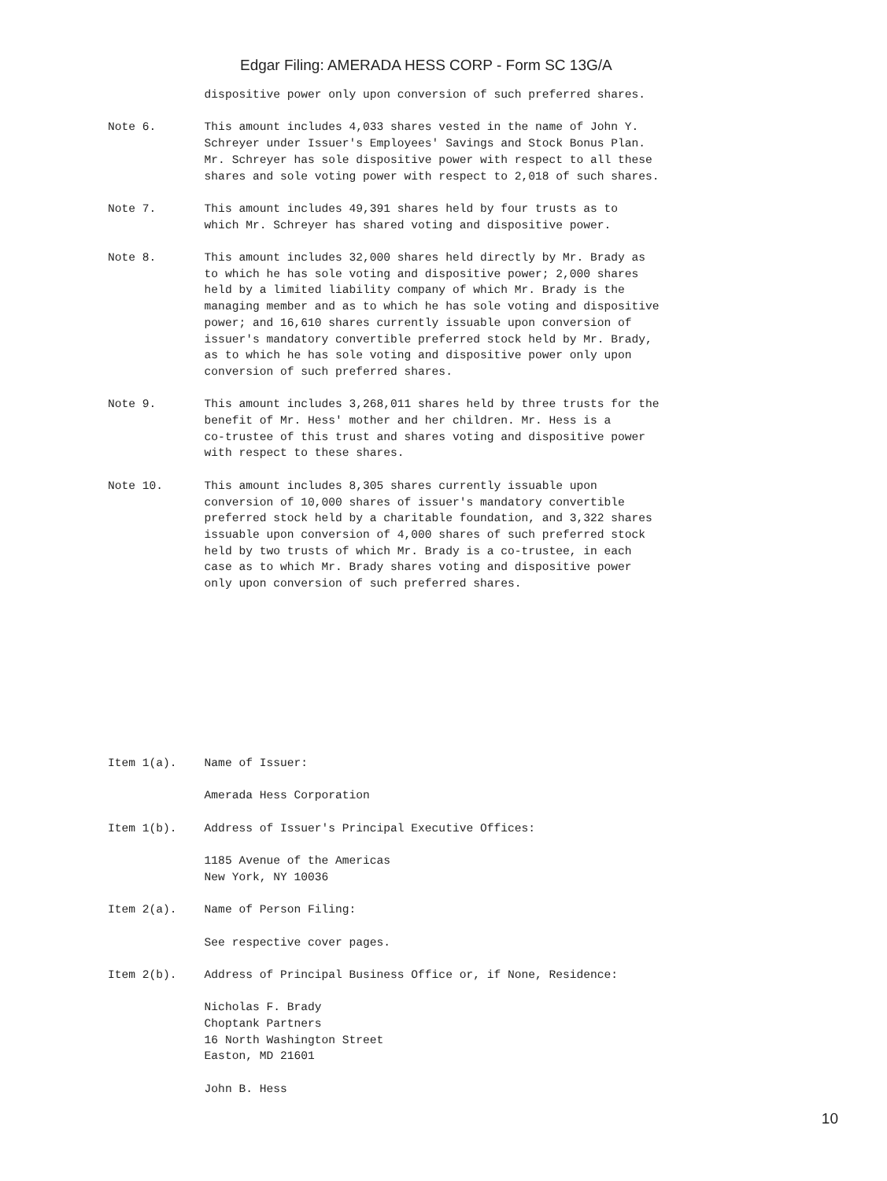Edgar Filing: AMERADA HESS CORP - Form SC 13G/A
              dispositive power only upon conversion of such preferred shares.

Note 6.       This amount includes 4,033 shares vested in the name of John Y.
              Schreyer under Issuer's Employees' Savings and Stock Bonus Plan.
              Mr. Schreyer has sole dispositive power with respect to all these
              shares and sole voting power with respect to 2,018 of such shares.

Note 7.       This amount includes 49,391 shares held by four trusts as to
              which Mr. Schreyer has shared voting and dispositive power.

Note 8.       This amount includes 32,000 shares held directly by Mr. Brady as
              to which he has sole voting and dispositive power; 2,000 shares
              held by a limited liability company of which Mr. Brady is the
              managing member and as to which he has sole voting and dispositive
              power; and 16,610 shares currently issuable upon conversion of
              issuer's mandatory convertible preferred stock held by Mr. Brady,
              as to which he has sole voting and dispositive power only upon
              conversion of such preferred shares.

Note 9.       This amount includes 3,268,011 shares held by three trusts for the
              benefit of Mr. Hess' mother and her children. Mr. Hess is a
              co-trustee of this trust and shares voting and dispositive power
              with respect to these shares.

Note 10.      This amount includes 8,305 shares currently issuable upon
              conversion of 10,000 shares of issuer's mandatory convertible
              preferred stock held by a charitable foundation, and 3,322 shares
              issuable upon conversion of 4,000 shares of such preferred stock
              held by two trusts of which Mr. Brady is a co-trustee, in each
              case as to which Mr. Brady shares voting and dispositive power
              only upon conversion of such preferred shares.










Item 1(a).    Name of Issuer:

              Amerada Hess Corporation

Item 1(b).    Address of Issuer's Principal Executive Offices:

              1185 Avenue of the Americas
              New York, NY 10036

Item 2(a).    Name of Person Filing:

              See respective cover pages.

Item 2(b).    Address of Principal Business Office or, if None, Residence:

              Nicholas F. Brady
              Choptank Partners
              16 North Washington Street
              Easton, MD 21601

              John B. Hess
10